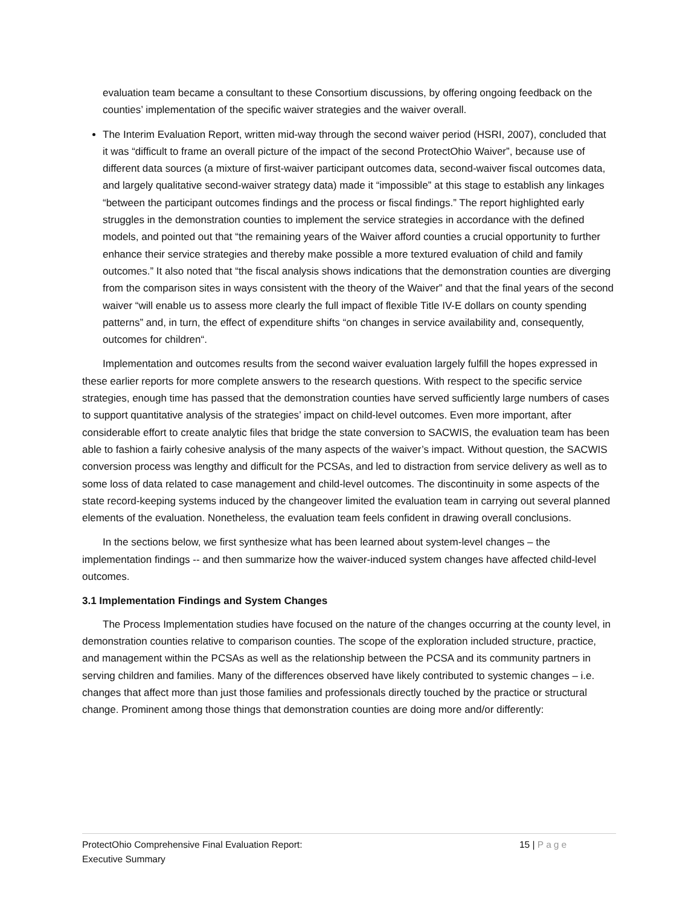evaluation team became a consultant to these Consortium discussions, by offering ongoing feedback on the counties’ implementation of the specific waiver strategies and the waiver overall.
The Interim Evaluation Report, written mid-way through the second waiver period (HSRI, 2007), concluded that it was “difficult to frame an overall picture of the impact of the second ProtectOhio Waiver”, because use of different data sources (a mixture of first-waiver participant outcomes data, second-waiver fiscal outcomes data, and largely qualitative second-waiver strategy data) made it “impossible” at this stage to establish any linkages “between the participant outcomes findings and the process or fiscal findings.” The report highlighted early struggles in the demonstration counties to implement the service strategies in accordance with the defined models, and pointed out that “the remaining years of the Waiver afford counties a crucial opportunity to further enhance their service strategies and thereby make possible a more textured evaluation of child and family outcomes.” It also noted that “the fiscal analysis shows indications that the demonstration counties are diverging from the comparison sites in ways consistent with the theory of the Waiver” and that the final years of the second waiver “will enable us to assess more clearly the full impact of flexible Title IV-E dollars on county spending patterns” and, in turn, the effect of expenditure shifts “on changes in service availability and, consequently, outcomes for children“.
Implementation and outcomes results from the second waiver evaluation largely fulfill the hopes expressed in these earlier reports for more complete answers to the research questions. With respect to the specific service strategies, enough time has passed that the demonstration counties have served sufficiently large numbers of cases to support quantitative analysis of the strategies’ impact on child-level outcomes. Even more important, after considerable effort to create analytic files that bridge the state conversion to SACWIS, the evaluation team has been able to fashion a fairly cohesive analysis of the many aspects of the waiver’s impact. Without question, the SACWIS conversion process was lengthy and difficult for the PCSAs, and led to distraction from service delivery as well as to some loss of data related to case management and child-level outcomes. The discontinuity in some aspects of the state record-keeping systems induced by the changeover limited the evaluation team in carrying out several planned elements of the evaluation. Nonetheless, the evaluation team feels confident in drawing overall conclusions.
In the sections below, we first synthesize what has been learned about system-level changes – the implementation findings -- and then summarize how the waiver-induced system changes have affected child-level outcomes.
3.1 Implementation Findings and System Changes
The Process Implementation studies have focused on the nature of the changes occurring at the county level, in demonstration counties relative to comparison counties. The scope of the exploration included structure, practice, and management within the PCSAs as well as the relationship between the PCSA and its community partners in serving children and families. Many of the differences observed have likely contributed to systemic changes – i.e. changes that affect more than just those families and professionals directly touched by the practice or structural change. Prominent among those things that demonstration counties are doing more and/or differently:
ProtectOhio Comprehensive Final Evaluation Report:
Executive Summary
15 | Page